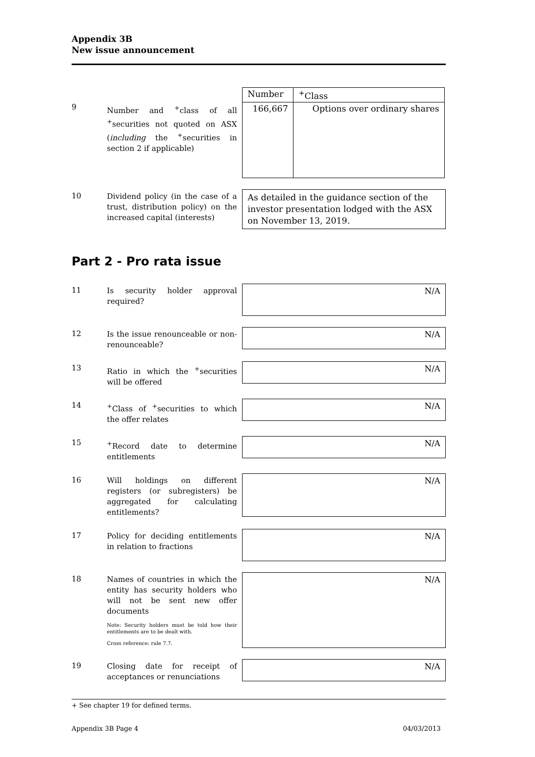Appendix 3B
New issue announcement
9
Number and <sup>+</sup>class of all <sup>+</sup>securities not quoted on ASX (including the <sup>+</sup>securities in section 2 if applicable)
| Number | <sup>+</sup>Class |
| --- | --- |
| 166,667 | Options over ordinary shares |
10
Dividend policy (in the case of a trust, distribution policy) on the increased capital (interests)
As detailed in the guidance section of the investor presentation lodged with the ASX on November 13, 2019.
Part 2 - Pro rata issue
11
Is security holder approval required?
N/A
12
Is the issue renounceable or non-renounceable?
N/A
13
Ratio in which the <sup>+</sup>securities will be offered
N/A
14
<sup>+</sup>Class of <sup>+</sup>securities to which the offer relates
N/A
15
<sup>+</sup>Record date to determine entitlements
N/A
16
Will holdings on different registers (or subregisters) be aggregated for calculating entitlements?
N/A
17
Policy for deciding entitlements in relation to fractions
N/A
18
Names of countries in which the entity has security holders who will not be sent new offer documents
Note: Security holders must be told how their entitlements are to be dealt with.
Cross reference: rule 7.7.
N/A
19
Closing date for receipt of acceptances or renunciations
N/A
+ See chapter 19 for defined terms.
Appendix 3B Page 4 04/03/2013